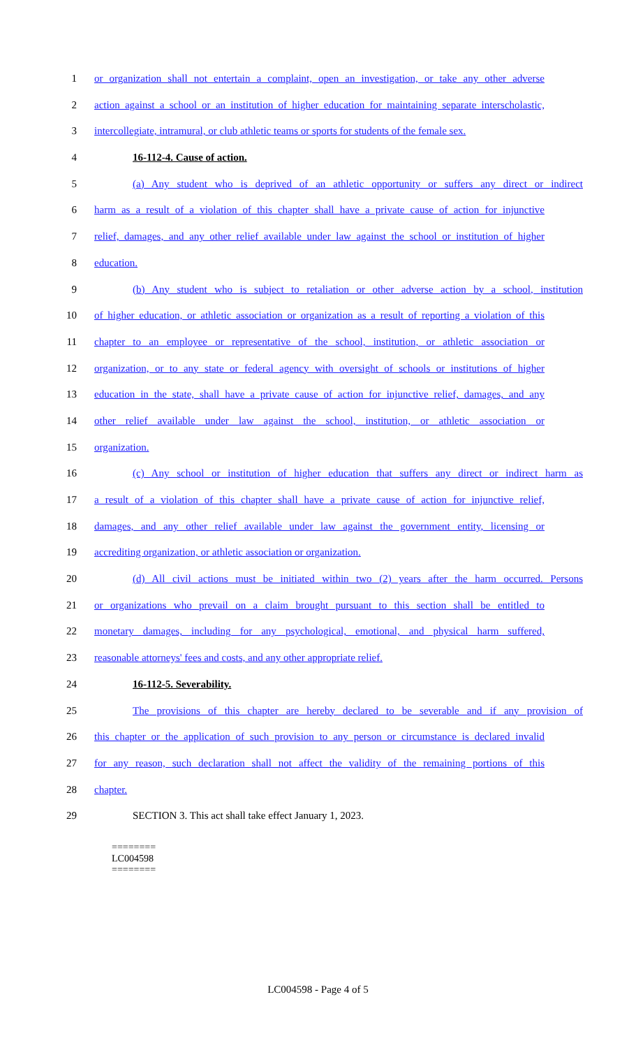1 or organization shall not entertain a complaint, open an investigation, or take any other adverse
2 action against a school or an institution of higher education for maintaining separate interscholastic,
3 intercollegiate, intramural, or club athletic teams or sports for students of the female sex.
4 16-112-4. Cause of action.
5 (a) Any student who is deprived of an athletic opportunity or suffers any direct or indirect
6 harm as a result of a violation of this chapter shall have a private cause of action for injunctive
7 relief, damages, and any other relief available under law against the school or institution of higher
8 education.
9 (b) Any student who is subject to retaliation or other adverse action by a school, institution
10 of higher education, or athletic association or organization as a result of reporting a violation of this
11 chapter to an employee or representative of the school, institution, or athletic association or
12 organization, or to any state or federal agency with oversight of schools or institutions of higher
13 education in the state, shall have a private cause of action for injunctive relief, damages, and any
14 other relief available under law against the school, institution, or athletic association or
15 organization.
16 (c) Any school or institution of higher education that suffers any direct or indirect harm as
17 a result of a violation of this chapter shall have a private cause of action for injunctive relief,
18 damages, and any other relief available under law against the government entity, licensing or
19 accrediting organization, or athletic association or organization.
20 (d) All civil actions must be initiated within two (2) years after the harm occurred. Persons
21 or organizations who prevail on a claim brought pursuant to this section shall be entitled to
22 monetary damages, including for any psychological, emotional, and physical harm suffered,
23 reasonable attorneys' fees and costs, and any other appropriate relief.
24 16-112-5. Severability.
25 The provisions of this chapter are hereby declared to be severable and if any provision of
26 this chapter or the application of such provision to any person or circumstance is declared invalid
27 for any reason, such declaration shall not affect the validity of the remaining portions of this
28 chapter.
29 SECTION 3. This act shall take effect January 1, 2023.
========
LC004598
========
LC004598 - Page 4 of 5